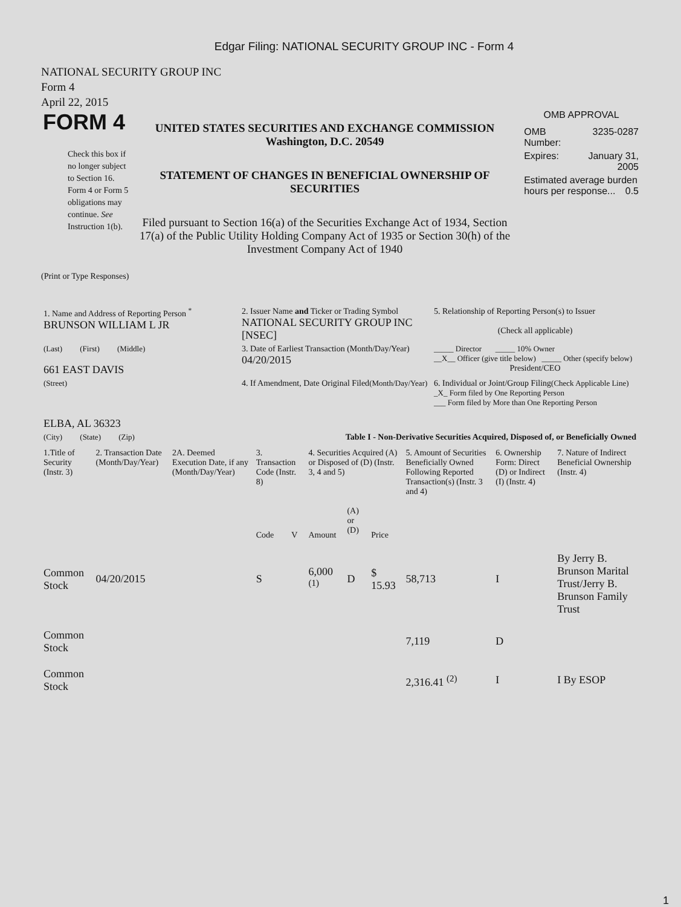Edgar Filing: NATIONAL SECURITY GROUP INC - Form 4
NATIONAL SECURITY GROUP INC
Form 4
April 22, 2015
FORM 4
Check this box if no longer subject to Section 16. Form 4 or Form 5 obligations may continue. See Instruction 1(b).
UNITED STATES SECURITIES AND EXCHANGE COMMISSION
Washington, D.C. 20549
STATEMENT OF CHANGES IN BENEFICIAL OWNERSHIP OF SECURITIES
Filed pursuant to Section 16(a) of the Securities Exchange Act of 1934, Section 17(a) of the Public Utility Holding Company Act of 1935 or Section 30(h) of the Investment Company Act of 1940
OMB APPROVAL
| OMB Number: | 3235-0287 |
| Expires: | January 31, 2005 |
| Estimated average burden hours per response... 0.5 | |
(Print or Type Responses)
| 1. Name and Address of Reporting Person <sup>*</sup> BRUNSON WILLIAM L JR | 2. Issuer Name and Ticker or Trading Symbol NATIONAL SECURITY GROUP INC [NSEC] | 5. Relationship of Reporting Person(s) to Issuer (Check all applicable) |
| (Last) (First) (Middle) 661 EAST DAVIS | 3. Date of Earliest Transaction (Month/Day/Year) 04/20/2015 | _____ Director _____ 10% Owner __X__ Officer (give title below) _____ Other (specify below) President/CEO |
| (Street) ELBA, AL 36323 | 4. If Amendment, Date Original Filed (Month/Day/Year) | 6. Individual or Joint/Group Filing (Check Applicable Line) _X_ Form filed by One Reporting Person ___ Form filed by More than One Reporting Person |
| (City) (State) (Zip) | Table I - Non-Derivative Securities Acquired, Disposed of, or Beneficially Owned | |
| 1.Title of Security (Instr. 3) | 2. Transaction Date (Month/Day/Year) | 2A. Deemed Execution Date, if any (Month/Day/Year) | 3. Transaction Code (Instr. 8) | | 4. Securities Acquired (A) or Disposed of (D) (Instr. 3, 4 and 5) | | | 5. Amount of Securities Beneficially Owned Following Reported Transaction(s) (Instr. 3 and 4) | 6. Ownership Form: Direct (D) or Indirect (I) (Instr. 4) | 7. Nature of Indirect Beneficial Ownership (Instr. 4) |
| | | | Code | V | Amount | (A) or (D) | Price | | | |
| Common Stock | 04/20/2015 | | S | | 6,000 <sup>(1)</sup> | D | $ 15.93 | 58,713 | I | By Jerry B. Brunson Marital Trust/Jerry B. Brunson Family Trust |
| Common Stock | | | | | | | | 7,119 | D | |
| Common Stock | | | | | | | | 2,316.41 <sup>(2)</sup> | I | I By ESOP |
1